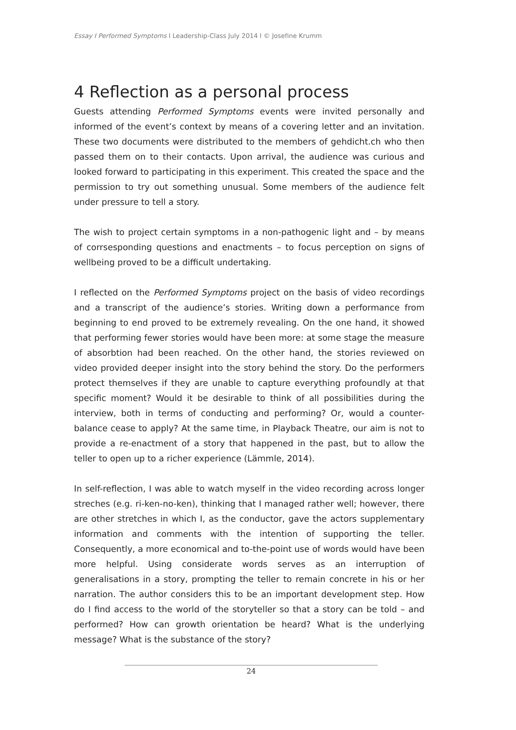Essay I Performed Symptoms I Leadership-Class July 2014 I © Josefine Krumm
4 Reflection as a personal process
Guests attending Performed Symptoms events were invited personally and informed of the event’s context by means of a covering letter and an invitation. These two documents were distributed to the members of gehdicht.ch who then passed them on to their contacts. Upon arrival, the audience was curious and looked forward to participating in this experiment. This created the space and the permission to try out something unusual. Some members of the audience felt under pressure to tell a story.
The wish to project certain symptoms in a non-pathogenic light and – by means of corrsesponding questions and enactments – to focus perception on signs of wellbeing proved to be a difficult undertaking.
I reflected on the Performed Symptoms project on the basis of video recordings and a transcript of the audience’s stories. Writing down a performance from beginning to end proved to be extremely revealing. On the one hand, it showed that performing fewer stories would have been more: at some stage the measure of absorbtion had been reached. On the other hand, the stories reviewed on video provided deeper insight into the story behind the story. Do the performers protect themselves if they are unable to capture everything profoundly at that specific moment? Would it be desirable to think of all possibilities during the interview, both in terms of conducting and performing? Or, would a counter-balance cease to apply? At the same time, in Playback Theatre, our aim is not to provide a re-enactment of a story that happened in the past, but to allow the teller to open up to a richer experience (Lämmle, 2014).
In self-reflection, I was able to watch myself in the video recording across longer streches (e.g. ri-ken-no-ken), thinking that I managed rather well; however, there are other stretches in which I, as the conductor, gave the actors supplementary information and comments with the intention of supporting the teller. Consequently, a more economical and to-the-point use of words would have been more helpful. Using considerate words serves as an interruption of generalisations in a story, prompting the teller to remain concrete in his or her narration. The author considers this to be an important development step. How do I find access to the world of the storyteller so that a story can be told – and performed? How can growth orientation be heard? What is the underlying message? What is the substance of the story?
24